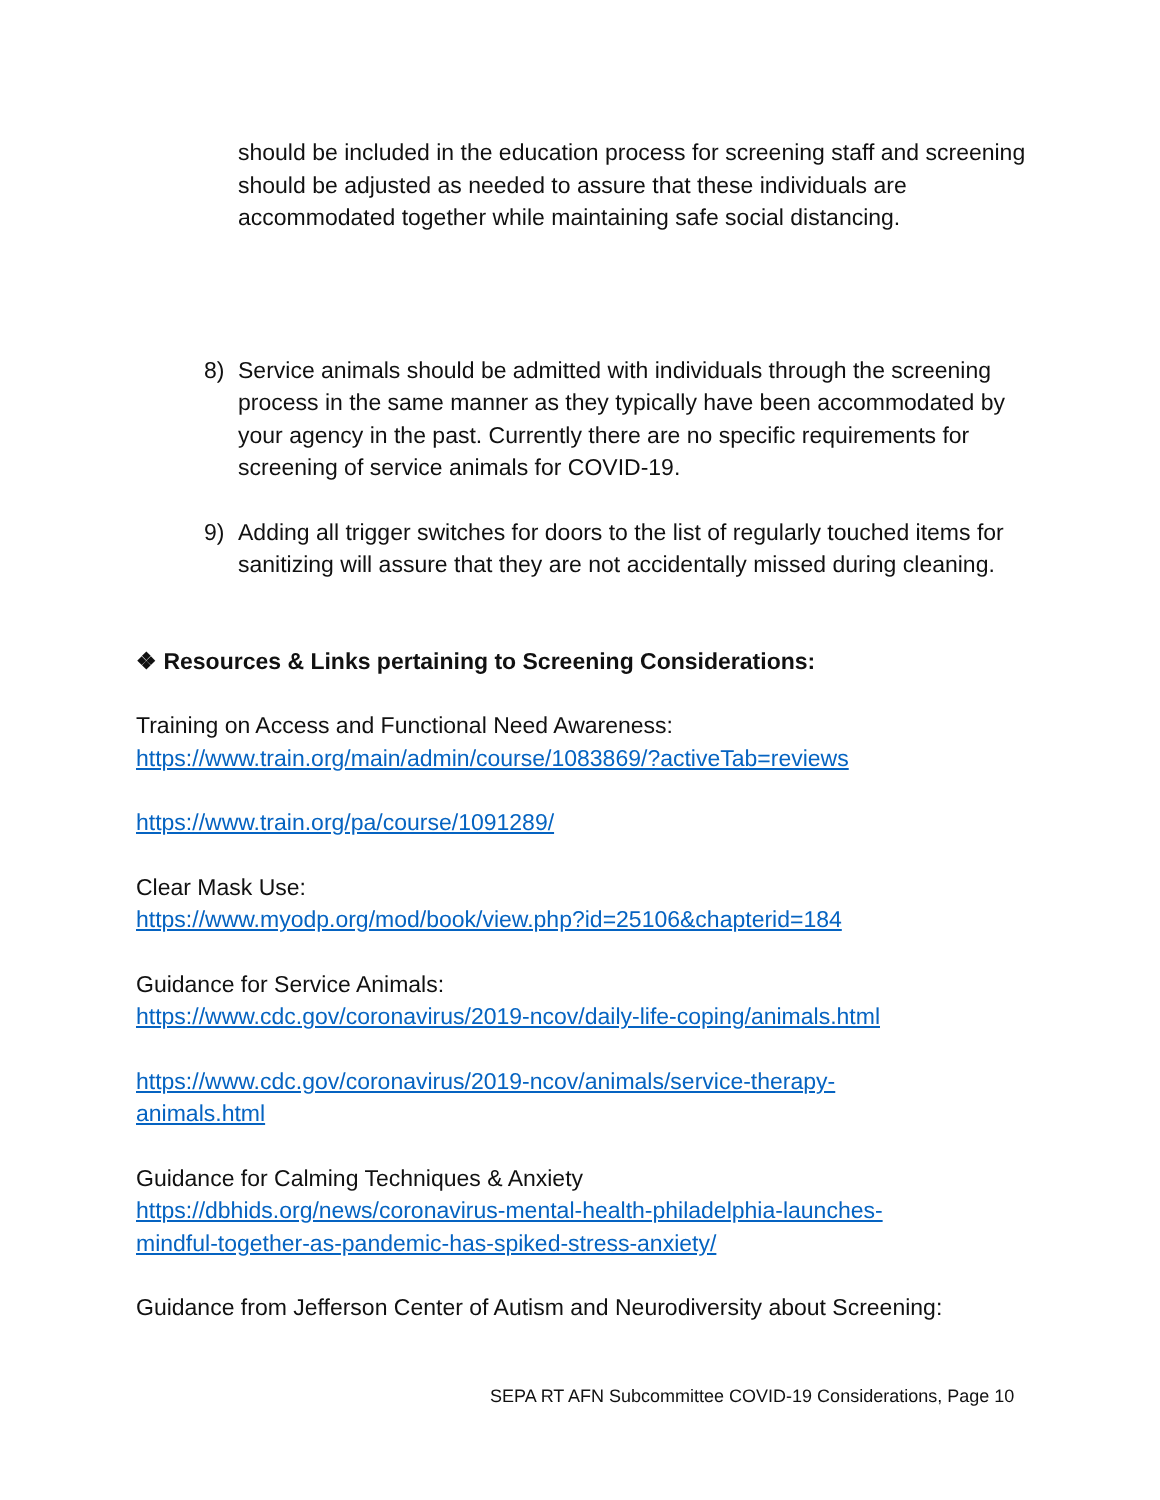should be included in the education process for screening staff and screening should be adjusted as needed to assure that these individuals are accommodated together while maintaining safe social distancing.
8) Service animals should be admitted with individuals through the screening process in the same manner as they typically have been accommodated by your agency in the past. Currently there are no specific requirements for screening of service animals for COVID-19.
9) Adding all trigger switches for doors to the list of regularly touched items for sanitizing will assure that they are not accidentally missed during cleaning.
❖ Resources & Links pertaining to Screening Considerations:
Training on Access and Functional Need Awareness:
https://www.train.org/main/admin/course/1083869/?activeTab=reviews
https://www.train.org/pa/course/1091289/
Clear Mask Use:
https://www.myodp.org/mod/book/view.php?id=25106&chapterid=184
Guidance for Service Animals:
https://www.cdc.gov/coronavirus/2019-ncov/daily-life-coping/animals.html
https://www.cdc.gov/coronavirus/2019-ncov/animals/service-therapy-
animals.html
Guidance for Calming Techniques & Anxiety
https://dbhids.org/news/coronavirus-mental-health-philadelphia-launches-
mindful-together-as-pandemic-has-spiked-stress-anxiety/
Guidance from Jefferson Center of Autism and Neurodiversity about Screening:
SEPA RT AFN Subcommittee COVID-19 Considerations, Page 10